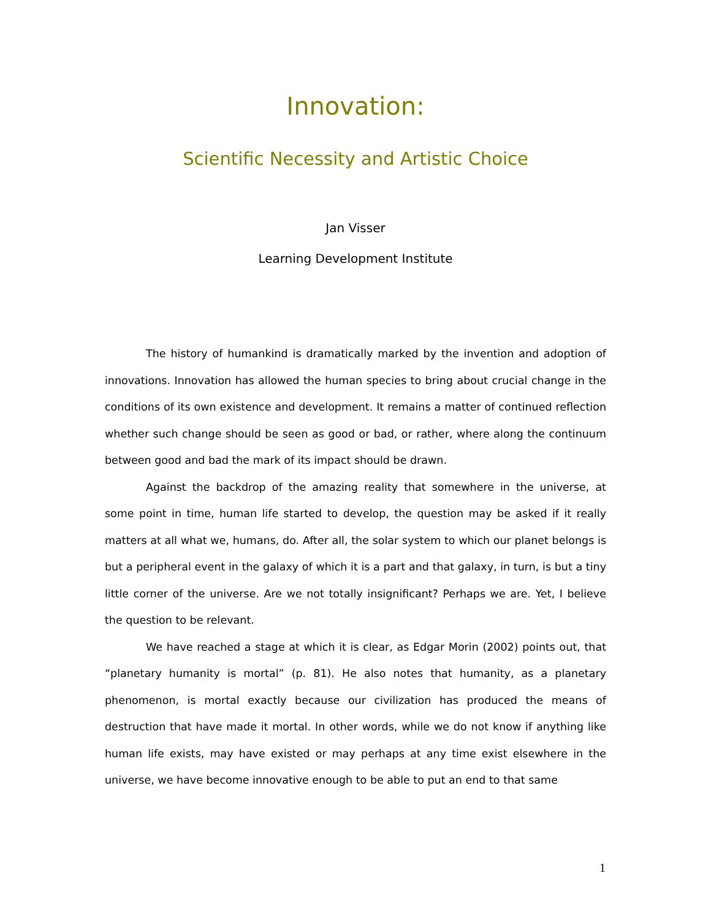Innovation:
Scientific Necessity and Artistic Choice
Jan Visser
Learning Development Institute
The history of humankind is dramatically marked by the invention and adoption of innovations. Innovation has allowed the human species to bring about crucial change in the conditions of its own existence and development. It remains a matter of continued reflection whether such change should be seen as good or bad, or rather, where along the continuum between good and bad the mark of its impact should be drawn.
Against the backdrop of the amazing reality that somewhere in the universe, at some point in time, human life started to develop, the question may be asked if it really matters at all what we, humans, do. After all, the solar system to which our planet belongs is but a peripheral event in the galaxy of which it is a part and that galaxy, in turn, is but a tiny little corner of the universe. Are we not totally insignificant? Perhaps we are. Yet, I believe the question to be relevant.
We have reached a stage at which it is clear, as Edgar Morin (2002) points out, that “planetary humanity is mortal” (p. 81). He also notes that humanity, as a planetary phenomenon, is mortal exactly because our civilization has produced the means of destruction that have made it mortal. In other words, while we do not know if anything like human life exists, may have existed or may perhaps at any time exist elsewhere in the universe, we have become innovative enough to be able to put an end to that same
1